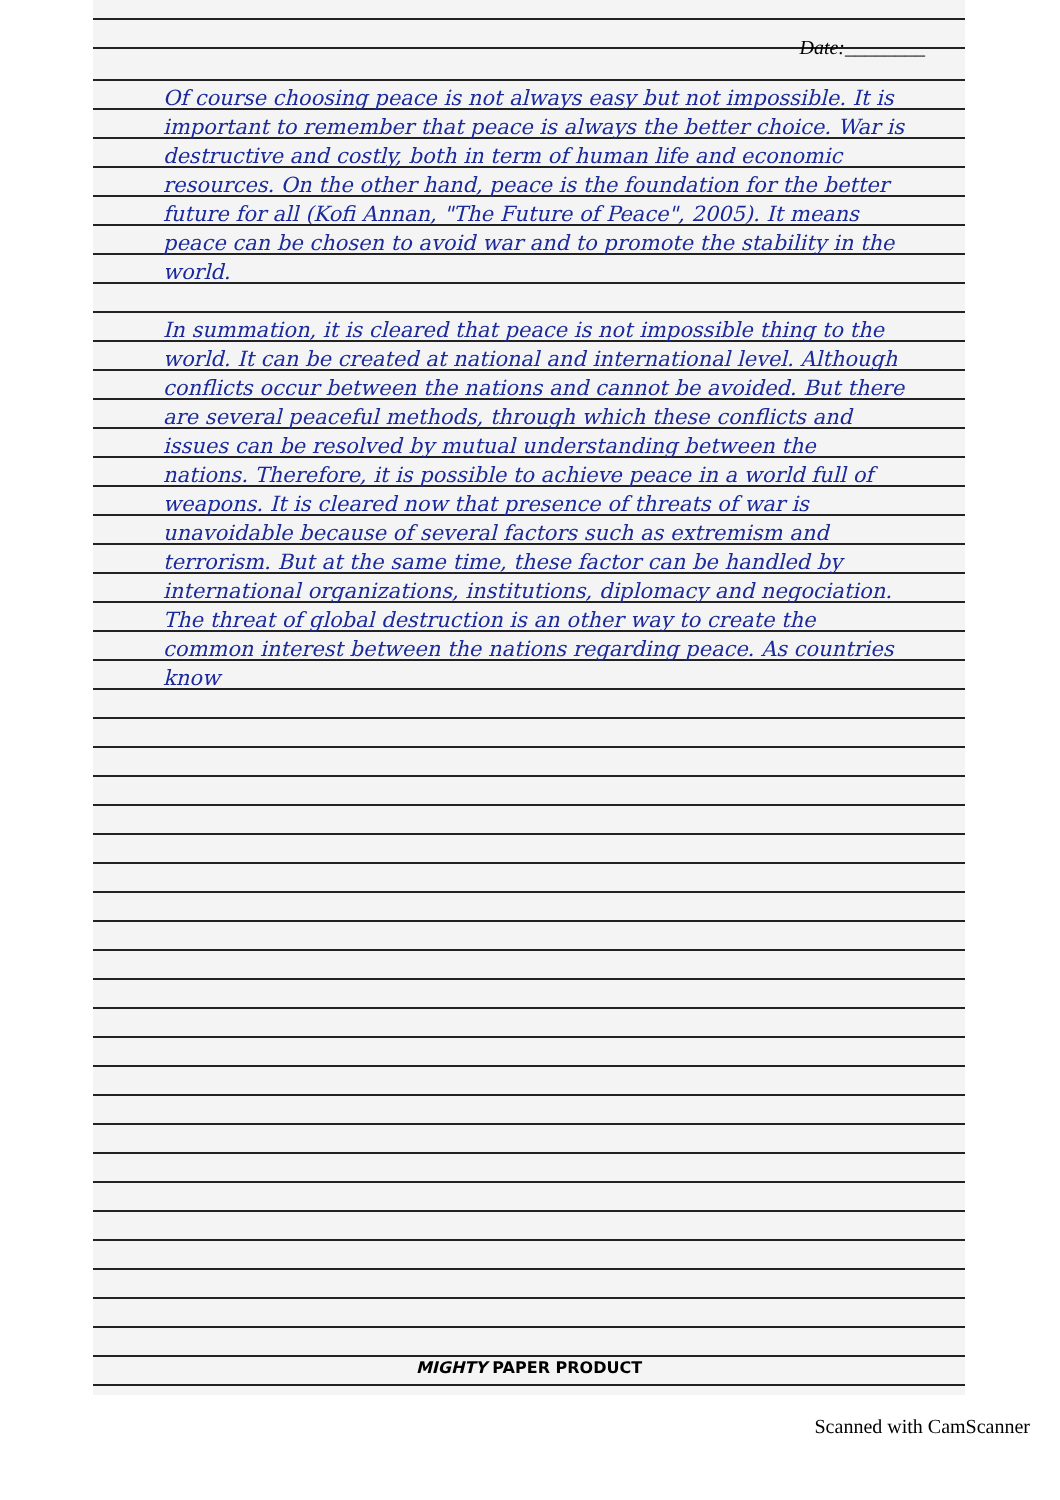Date:________
Of course choosing peace is not always easy but not impossible. It is important to remember that peace is always the better choice. War is destructive and costly, both in term of human life and economic resources. On the other hand, peace is the foundation for the better future for all (Kofi Annan, "The Future of Peace", 2005). It means peace can be chosen to avoid war and to promote the stability in the world.
In summation, it is cleared that peace is not impossible thing to the world. It can be created at national and international level. Although conflicts occur between the nations and cannot be avoided. But there are several peaceful methods, through which these conflicts and issues can be resolved by mutual understanding between the nations. Therefore, it is possible to achieve peace in a world full of weapons. It is cleared now that presence of threats of war is unavoidable because of several factors such as extremism and terrorism. But at the same time, these factor can be handled by international organizations, institutions, diplomacy and negociation. The threat of global destruction is an other way to create the common interest between the nations regarding peace. As countries know
MIGHTY PAPER PRODUCT
Scanned with CamScanner